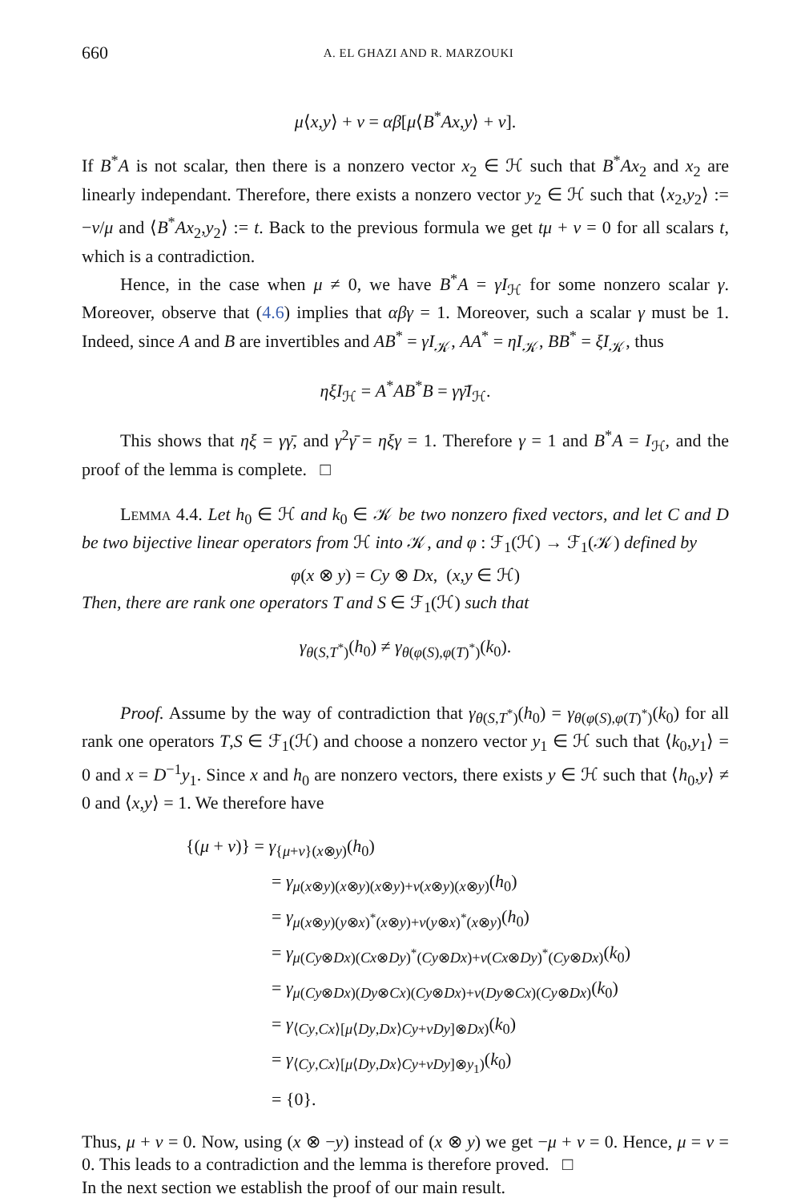660 A. EL GHAZI AND R. MARZOUKI
μ⟨x,y⟩ + ν = αβ[μ⟨B<sup>*</sup>Ax,y⟩ + ν].
If B<sup>*</sup>A is not scalar, then there is a nonzero vector x<sub>2</sub> ∈ ℋ such that B<sup>*</sup>Ax<sub>2</sub> and x<sub>2</sub> are linearly independant. Therefore, there exists a nonzero vector y<sub>2</sub> ∈ ℋ such that ⟨x<sub>2</sub>,y<sub>2</sub>⟩ := −ν/μ and ⟨B<sup>*</sup>Ax<sub>2</sub>,y<sub>2</sub>⟩ := t. Back to the previous formula we get tμ + ν = 0 for all scalars t, which is a contradiction.
Hence, in the case when μ ≠ 0, we have B<sup>*</sup>A = γI<sub>ℋ</sub> for some nonzero scalar γ. Moreover, observe that (4.6) implies that αβγ = 1. Moreover, such a scalar γ must be 1. Indeed, since A and B are invertibles and AB<sup>*</sup> = γI<sub>𝒦</sub>, AA<sup>*</sup> = ηI<sub>𝒦</sub>, BB<sup>*</sup> = ξI<sub>𝒦</sub>, thus
ηξI<sub>ℋ</sub> = A<sup>*</sup>AB<sup>*</sup>B = γγ̄I<sub>ℋ</sub>.
This shows that ηξ = γγ̄, and γ<sup>2</sup>γ̄ = ηξγ = 1. Therefore γ = 1 and B<sup>*</sup>A = I<sub>ℋ</sub>, and the proof of the lemma is complete. □
LEMMA 4.4. Let h<sub>0</sub> ∈ ℋ and k<sub>0</sub> ∈ 𝒦 be two nonzero fixed vectors, and let C and D be two bijective linear operators from ℋ into 𝒦, and φ : ℱ<sub>1</sub>(ℋ) → ℱ<sub>1</sub>(𝒦) defined by
φ(x ⊗ y) = Cy ⊗ Dx, (x,y ∈ ℋ)
Then, there are rank one operators T and S ∈ ℱ<sub>1</sub>(ℋ) such that
γ<sub>θ(S,T<sup>*</sup>)</sub>(h<sub>0</sub>) ≠ γ<sub>θ(φ(S),φ(T)<sup>*</sup>)</sub>(k<sub>0</sub>).
Proof. Assume by the way of contradiction that γ<sub>θ(S,T<sup>*</sup>)</sub>(h<sub>0</sub>) = γ<sub>θ(φ(S),φ(T)<sup>*</sup>)</sub>(k<sub>0</sub>) for all rank one operators T,S ∈ ℱ<sub>1</sub>(ℋ) and choose a nonzero vector y<sub>1</sub> ∈ ℋ such that ⟨k<sub>0</sub>,y<sub>1</sub>⟩ = 0 and x = D<sup>−1</sup>y<sub>1</sub>. Since x and h<sub>0</sub> are nonzero vectors, there exists y ∈ ℋ such that ⟨h<sub>0</sub>,y⟩ ≠ 0 and ⟨x,y⟩ = 1. We therefore have
{(μ + ν)} = γ<sub>{μ+ν}(x⊗y)</sub>(h<sub>0</sub>)
= γ<sub>μ(x⊗y)(x⊗y)(x⊗y)+ν(x⊗y)(x⊗y)</sub>(h<sub>0</sub>)
= γ<sub>μ(x⊗y)(y⊗x)<sup>*</sup>(x⊗y)+ν(y⊗x)<sup>*</sup>(x⊗y)</sub>(h<sub>0</sub>)
= γ<sub>μ(Cy⊗Dx)(Cx⊗Dy)<sup>*</sup>(Cy⊗Dx)+ν(Cx⊗Dy)<sup>*</sup>(Cy⊗Dx)</sub>(k<sub>0</sub>)
= γ<sub>μ(Cy⊗Dx)(Dy⊗Cx)(Cy⊗Dx)+ν(Dy⊗Cx)(Cy⊗Dx)</sub>(k<sub>0</sub>)
= γ<sub>⟨Cy,Cx⟩[μ⟨Dy,Dx⟩Cy+νDy]⊗Dx)</sub>(k<sub>0</sub>)
= γ<sub>⟨Cy,Cx⟩[μ⟨Dy,Dx⟩Cy+νDy]⊗y<sub>1</sub>)</sub>(k<sub>0</sub>)
= {0}.
Thus, μ + ν = 0. Now, using (x ⊗ −y) instead of (x ⊗ y) we get −μ + ν = 0. Hence, μ = ν = 0. This leads to a contradiction and the lemma is therefore proved. □
In the next section we establish the proof of our main result.